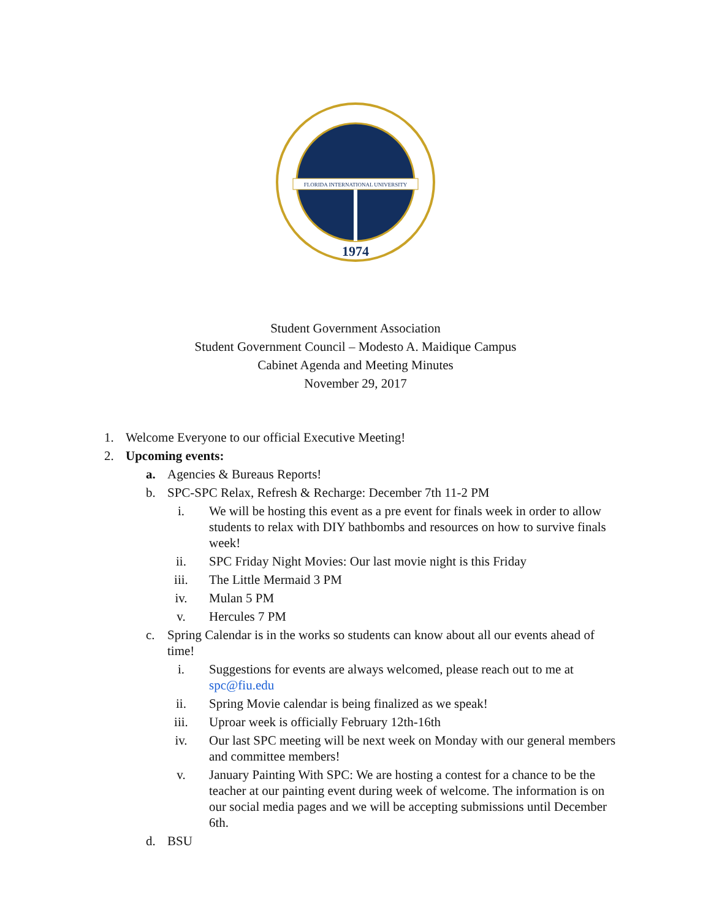FLORIDA INTERNATIONAL UNIVERSITY
1974
Student Government Association
Student Government Council – Modesto A. Maidique Campus
Cabinet Agenda and Meeting Minutes
November 29, 2017
1. Welcome Everyone to our official Executive Meeting!
2. Upcoming events:
a. Agencies & Bureaus Reports!
b. SPC-SPC Relax, Refresh & Recharge: December 7th 11-2 PM
i. We will be hosting this event as a pre event for finals week in order to allow students to relax with DIY bathbombs and resources on how to survive finals week!
ii. SPC Friday Night Movies: Our last movie night is this Friday
iii. The Little Mermaid 3 PM
iv. Mulan 5 PM
v. Hercules 7 PM
c. Spring Calendar is in the works so students can know about all our events ahead of time!
i. Suggestions for events are always welcomed, please reach out to me at spc@fiu.edu
ii. Spring Movie calendar is being finalized as we speak!
iii. Uproar week is officially February 12th-16th
iv. Our last SPC meeting will be next week on Monday with our general members and committee members!
v. January Painting With SPC: We are hosting a contest for a chance to be the teacher at our painting event during week of welcome. The information is on our social media pages and we will be accepting submissions until December 6th.
d. BSU